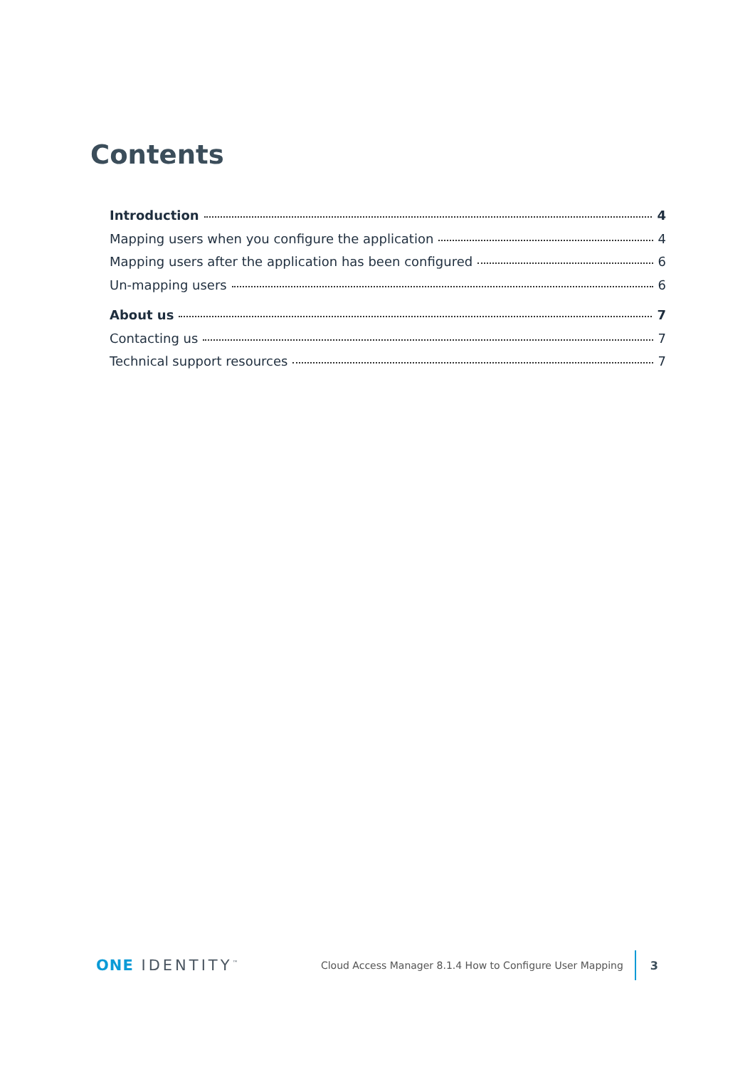Contents
Introduction 4
Mapping users when you configure the application 4
Mapping users after the application has been configured 6
Un-mapping users 6
About us 7
Contacting us 7
Technical support resources 7
ONE IDENTITY<sup>™</sup> Cloud Access Manager 8.1.4 How to Configure User Mapping 3